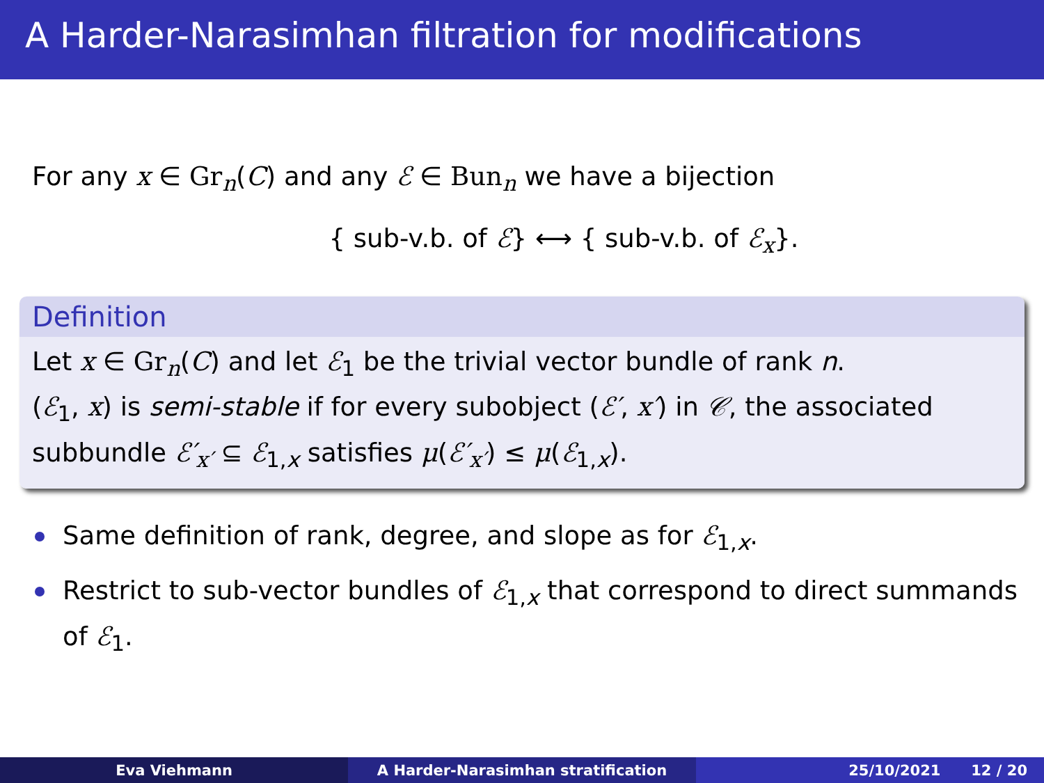A Harder-Narasimhan filtration for modifications
For any x ∈ Gr<sub>n</sub>(C) and any ℰ ∈ Bun<sub>n</sub> we have a bijection
{ sub-v.b. of ℰ} ⟷ { sub-v.b. of ℰ<sub>x</sub>}.
Definition
Let x ∈ Gr<sub>n</sub>(C) and let ℰ<sub>1</sub> be the trivial vector bundle of rank n.
(ℰ<sub>1</sub>, x) is semi-stable if for every subobject (ℰ′, x′) in 𝒞, the associated subbundle ℰ′<sub>x′</sub> ⊆ ℰ<sub>1,x</sub> satisfies μ(ℰ′<sub>x′</sub>) ≤ μ(ℰ<sub>1,x</sub>).
Same definition of rank, degree, and slope as for ℰ<sub>1,x</sub>.
Restrict to sub-vector bundles of ℰ<sub>1,x</sub> that correspond to direct summands of ℰ<sub>1</sub>.
Eva Viehmann A Harder-Narasimhan stratification 25/10/2021 12 / 20